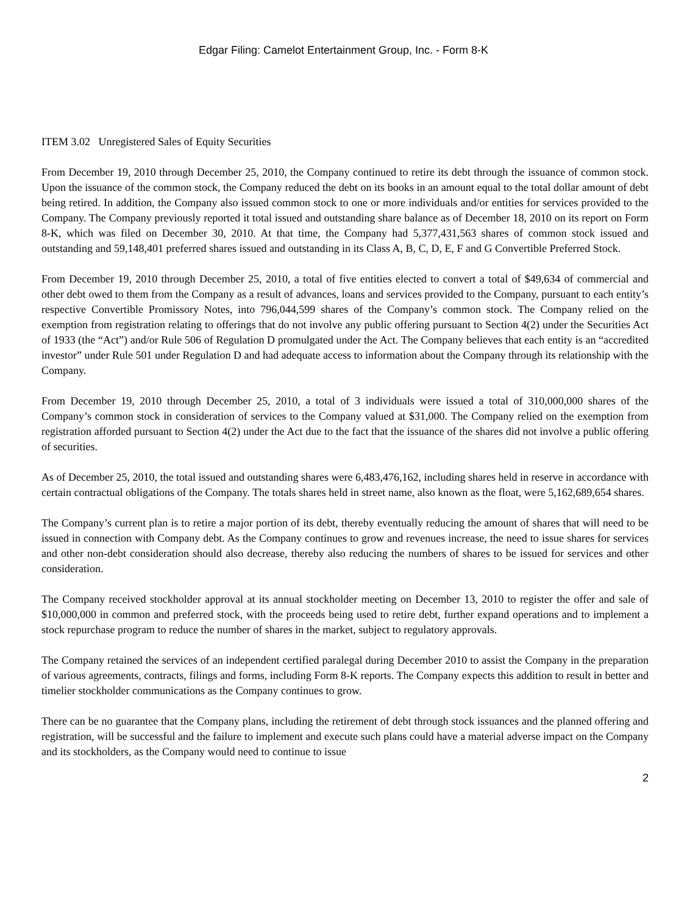Edgar Filing: Camelot Entertainment Group, Inc. - Form 8-K
ITEM 3.02 Unregistered Sales of Equity Securities
From December 19, 2010 through December 25, 2010, the Company continued to retire its debt through the issuance of common stock. Upon the issuance of the common stock, the Company reduced the debt on its books in an amount equal to the total dollar amount of debt being retired. In addition, the Company also issued common stock to one or more individuals and/or entities for services provided to the Company. The Company previously reported it total issued and outstanding share balance as of December 18, 2010 on its report on Form 8-K, which was filed on December 30, 2010. At that time, the Company had 5,377,431,563 shares of common stock issued and outstanding and 59,148,401 preferred shares issued and outstanding in its Class A, B, C, D, E, F and G Convertible Preferred Stock.
From December 19, 2010 through December 25, 2010, a total of five entities elected to convert a total of $49,634 of commercial and other debt owed to them from the Company as a result of advances, loans and services provided to the Company, pursuant to each entity’s respective Convertible Promissory Notes, into 796,044,599 shares of the Company’s common stock. The Company relied on the exemption from registration relating to offerings that do not involve any public offering pursuant to Section 4(2) under the Securities Act of 1933 (the “Act”) and/or Rule 506 of Regulation D promulgated under the Act. The Company believes that each entity is an “accredited investor” under Rule 501 under Regulation D and had adequate access to information about the Company through its relationship with the Company.
From December 19, 2010 through December 25, 2010, a total of 3 individuals were issued a total of 310,000,000 shares of the Company’s common stock in consideration of services to the Company valued at $31,000. The Company relied on the exemption from registration afforded pursuant to Section 4(2) under the Act due to the fact that the issuance of the shares did not involve a public offering of securities.
As of December 25, 2010, the total issued and outstanding shares were 6,483,476,162, including shares held in reserve in accordance with certain contractual obligations of the Company. The totals shares held in street name, also known as the float, were 5,162,689,654 shares.
The Company’s current plan is to retire a major portion of its debt, thereby eventually reducing the amount of shares that will need to be issued in connection with Company debt. As the Company continues to grow and revenues increase, the need to issue shares for services and other non-debt consideration should also decrease, thereby also reducing the numbers of shares to be issued for services and other consideration.
The Company received stockholder approval at its annual stockholder meeting on December 13, 2010 to register the offer and sale of $10,000,000 in common and preferred stock, with the proceeds being used to retire debt, further expand operations and to implement a stock repurchase program to reduce the number of shares in the market, subject to regulatory approvals.
The Company retained the services of an independent certified paralegal during December 2010 to assist the Company in the preparation of various agreements, contracts, filings and forms, including Form 8-K reports. The Company expects this addition to result in better and timelier stockholder communications as the Company continues to grow.
There can be no guarantee that the Company plans, including the retirement of debt through stock issuances and the planned offering and registration, will be successful and the failure to implement and execute such plans could have a material adverse impact on the Company and its stockholders, as the Company would need to continue to issue
2